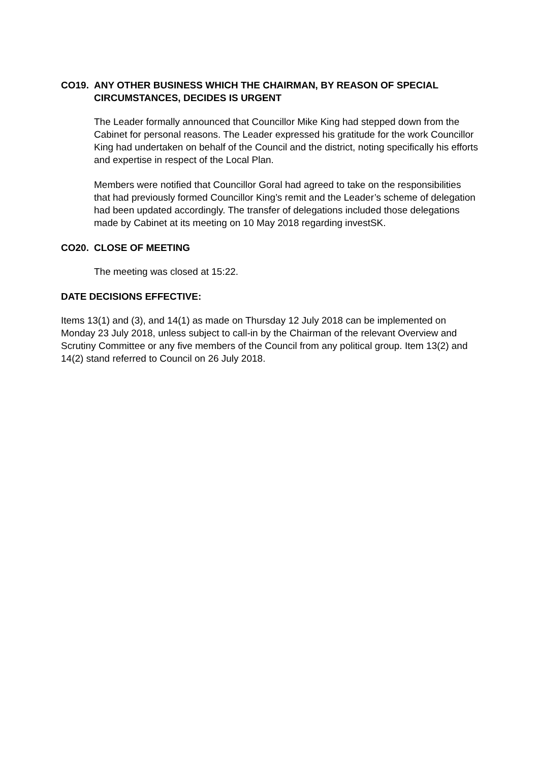CO19. ANY OTHER BUSINESS WHICH THE CHAIRMAN, BY REASON OF SPECIAL CIRCUMSTANCES, DECIDES IS URGENT
The Leader formally announced that Councillor Mike King had stepped down from the Cabinet for personal reasons. The Leader expressed his gratitude for the work Councillor King had undertaken on behalf of the Council and the district, noting specifically his efforts and expertise in respect of the Local Plan.
Members were notified that Councillor Goral had agreed to take on the responsibilities that had previously formed Councillor King’s remit and the Leader’s scheme of delegation had been updated accordingly. The transfer of delegations included those delegations made by Cabinet at its meeting on 10 May 2018 regarding investSK.
CO20. CLOSE OF MEETING
The meeting was closed at 15:22.
DATE DECISIONS EFFECTIVE:
Items 13(1) and (3), and 14(1) as made on Thursday 12 July 2018 can be implemented on Monday 23 July 2018, unless subject to call-in by the Chairman of the relevant Overview and Scrutiny Committee or any five members of the Council from any political group. Item 13(2) and 14(2) stand referred to Council on 26 July 2018.